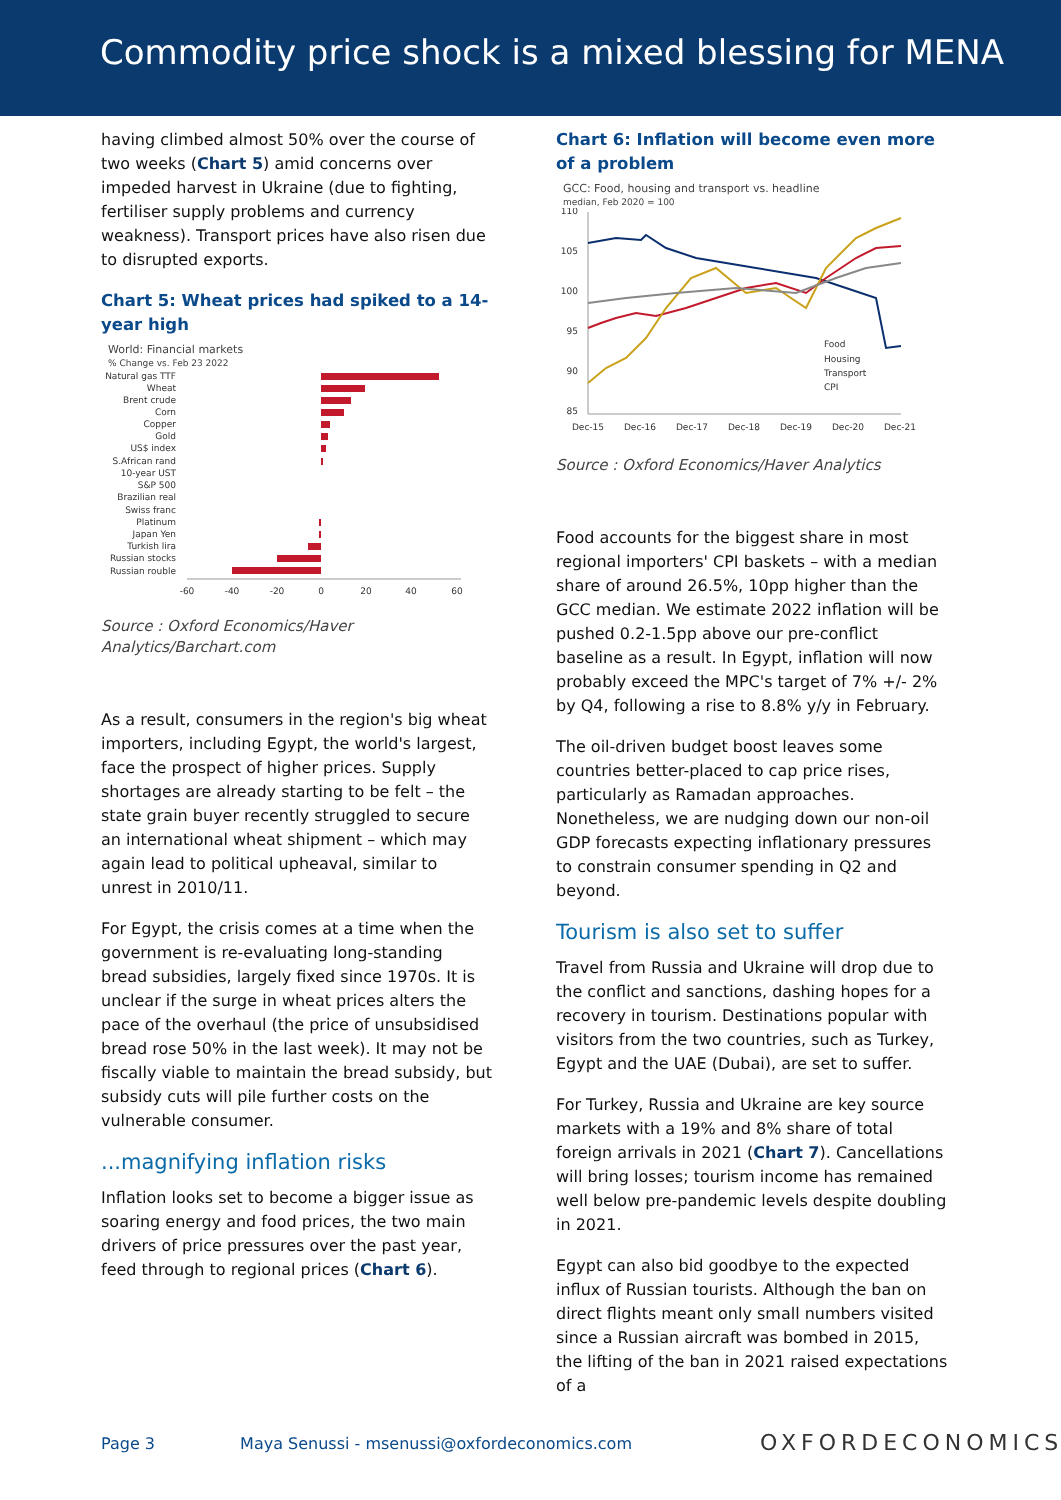Commodity price shock is a mixed blessing for MENA
having climbed almost 50% over the course of two weeks (Chart 5) amid concerns over impeded harvest in Ukraine (due to fighting, fertiliser supply problems and currency weakness). Transport prices have also risen due to disrupted exports.
Chart 5: Wheat prices had spiked to a 14-year high
World: Financial markets
% Change vs. Feb 23 2022
Natural gas TTF
Wheat
Brent crude
Corn
Copper
Gold
US$ index
S.African rand
10-year UST
S&P 500
Brazilian real
Swiss franc
Platinum
Japan Yen
Turkish lira
Russian stocks
Russian rouble
-60
-40
-20
0
20
40
60
Source : Oxford Economics/Haver Analytics/Barchart.com
As a result, consumers in the region's big wheat importers, including Egypt, the world's largest, face the prospect of higher prices. Supply shortages are already starting to be felt – the state grain buyer recently struggled to secure an international wheat shipment – which may again lead to political upheaval, similar to unrest in 2010/11.
For Egypt, the crisis comes at a time when the government is re-evaluating long-standing bread subsidies, largely fixed since 1970s. It is unclear if the surge in wheat prices alters the pace of the overhaul (the price of unsubsidised bread rose 50% in the last week). It may not be fiscally viable to maintain the bread subsidy, but subsidy cuts will pile further costs on the vulnerable consumer.
...magnifying inflation risks
Inflation looks set to become a bigger issue as soaring energy and food prices, the two main drivers of price pressures over the past year, feed through to regional prices (Chart 6).
Chart 6: Inflation will become even more of a problem
GCC: Food, housing and transport vs. headline
median, Feb 2020 = 100
110
105
100
95
90
85
Food
Housing
Transport
CPI
Dec-15
Dec-16
Dec-17
Dec-18
Dec-19
Dec-20
Dec-21
Source : Oxford Economics/Haver Analytics
Food accounts for the biggest share in most regional importers' CPI baskets – with a median share of around 26.5%, 10pp higher than the GCC median. We estimate 2022 inflation will be pushed 0.2-1.5pp above our pre-conflict baseline as a result. In Egypt, inflation will now probably exceed the MPC's target of 7% +/- 2% by Q4, following a rise to 8.8% y/y in February.
The oil-driven budget boost leaves some countries better-placed to cap price rises, particularly as Ramadan approaches. Nonetheless, we are nudging down our non-oil GDP forecasts expecting inflationary pressures to constrain consumer spending in Q2 and beyond.
Tourism is also set to suffer
Travel from Russia and Ukraine will drop due to the conflict and sanctions, dashing hopes for a recovery in tourism. Destinations popular with visitors from the two countries, such as Turkey, Egypt and the UAE (Dubai), are set to suffer.
For Turkey, Russia and Ukraine are key source markets with a 19% and 8% share of total foreign arrivals in 2021 (Chart 7). Cancellations will bring losses; tourism income has remained well below pre-pandemic levels despite doubling in 2021.
Egypt can also bid goodbye to the expected influx of Russian tourists. Although the ban on direct flights meant only small numbers visited since a Russian aircraft was bombed in 2015, the lifting of the ban in 2021 raised expectations of a
Page 3 Maya Senussi - msenussi@oxfordeconomics.com
OXFORDECONOMICS